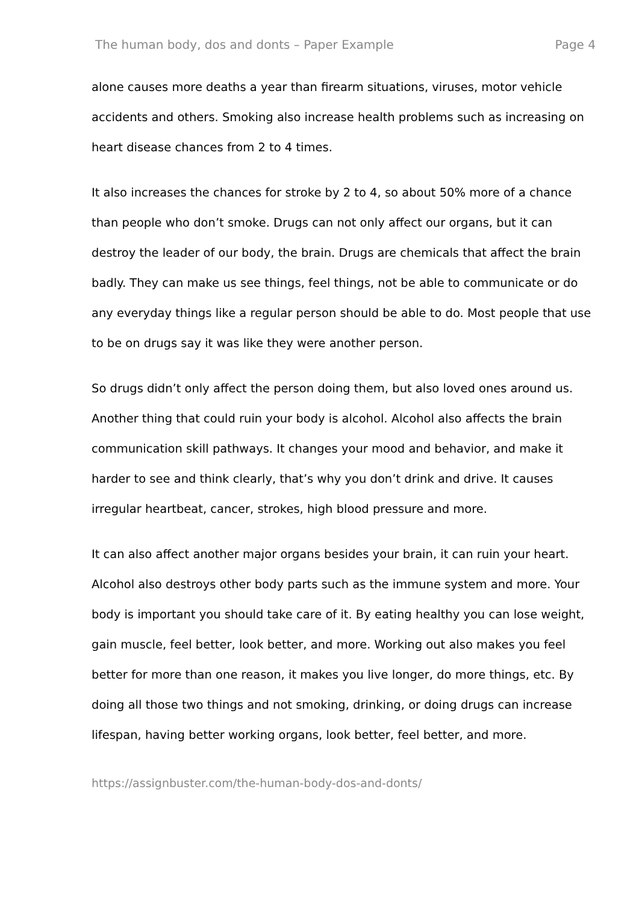The human body, dos and donts – Paper Example Page 4
alone causes more deaths a year than firearm situations, viruses, motor vehicle accidents and others. Smoking also increase health problems such as increasing on heart disease chances from 2 to 4 times.
It also increases the chances for stroke by 2 to 4, so about 50% more of a chance than people who don’t smoke. Drugs can not only affect our organs, but it can destroy the leader of our body, the brain. Drugs are chemicals that affect the brain badly. They can make us see things, feel things, not be able to communicate or do any everyday things like a regular person should be able to do. Most people that use to be on drugs say it was like they were another person.
So drugs didn’t only affect the person doing them, but also loved ones around us. Another thing that could ruin your body is alcohol. Alcohol also affects the brain communication skill pathways. It changes your mood and behavior, and make it harder to see and think clearly, that’s why you don’t drink and drive. It causes irregular heartbeat, cancer, strokes, high blood pressure and more.
It can also affect another major organs besides your brain, it can ruin your heart. Alcohol also destroys other body parts such as the immune system and more. Your body is important you should take care of it. By eating healthy you can lose weight, gain muscle, feel better, look better, and more. Working out also makes you feel better for more than one reason, it makes you live longer, do more things, etc. By doing all those two things and not smoking, drinking, or doing drugs can increase lifespan, having better working organs, look better, feel better, and more.
https://assignbuster.com/the-human-body-dos-and-donts/